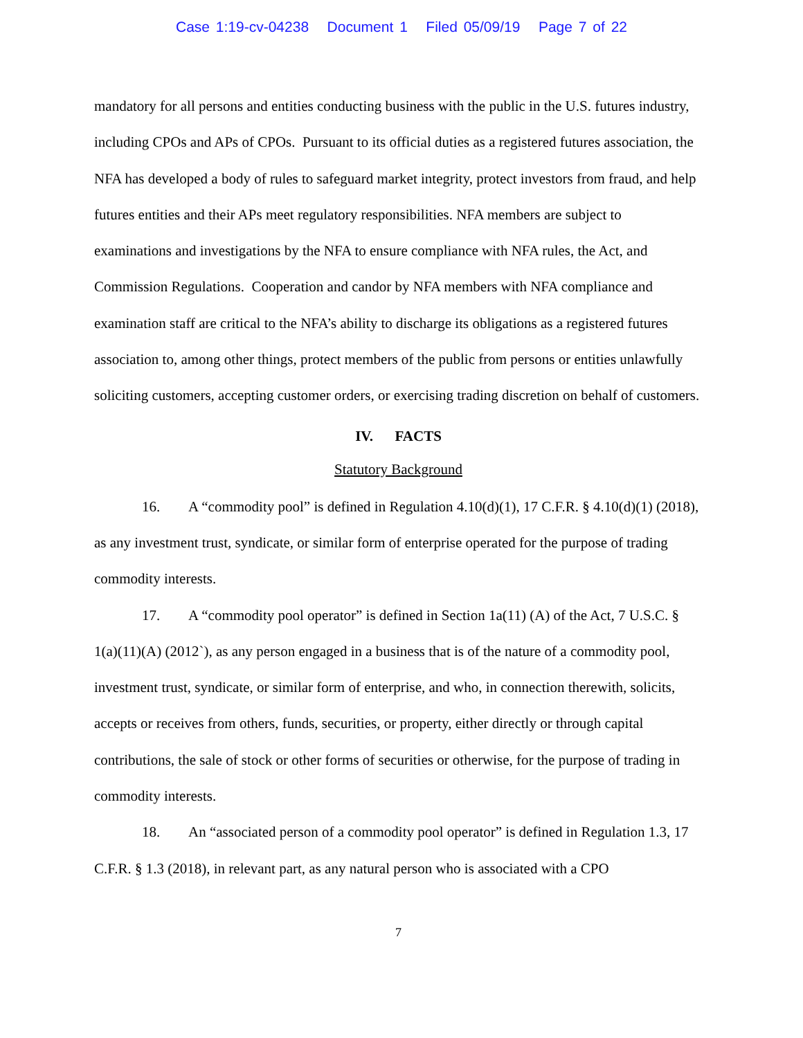Case 1:19-cv-04238 Document 1 Filed 05/09/19 Page 7 of 22
mandatory for all persons and entities conducting business with the public in the U.S. futures industry, including CPOs and APs of CPOs. Pursuant to its official duties as a registered futures association, the NFA has developed a body of rules to safeguard market integrity, protect investors from fraud, and help futures entities and their APs meet regulatory responsibilities. NFA members are subject to examinations and investigations by the NFA to ensure compliance with NFA rules, the Act, and Commission Regulations. Cooperation and candor by NFA members with NFA compliance and examination staff are critical to the NFA’s ability to discharge its obligations as a registered futures association to, among other things, protect members of the public from persons or entities unlawfully soliciting customers, accepting customer orders, or exercising trading discretion on behalf of customers.
IV. FACTS
Statutory Background
16. A “commodity pool” is defined in Regulation 4.10(d)(1), 17 C.F.R. § 4.10(d)(1) (2018), as any investment trust, syndicate, or similar form of enterprise operated for the purpose of trading commodity interests.
17. A “commodity pool operator” is defined in Section 1a(11) (A) of the Act, 7 U.S.C. § 1(a)(11)(A) (2012`), as any person engaged in a business that is of the nature of a commodity pool, investment trust, syndicate, or similar form of enterprise, and who, in connection therewith, solicits, accepts or receives from others, funds, securities, or property, either directly or through capital contributions, the sale of stock or other forms of securities or otherwise, for the purpose of trading in commodity interests.
18. An “associated person of a commodity pool operator” is defined in Regulation 1.3, 17 C.F.R. § 1.3 (2018), in relevant part, as any natural person who is associated with a CPO
7